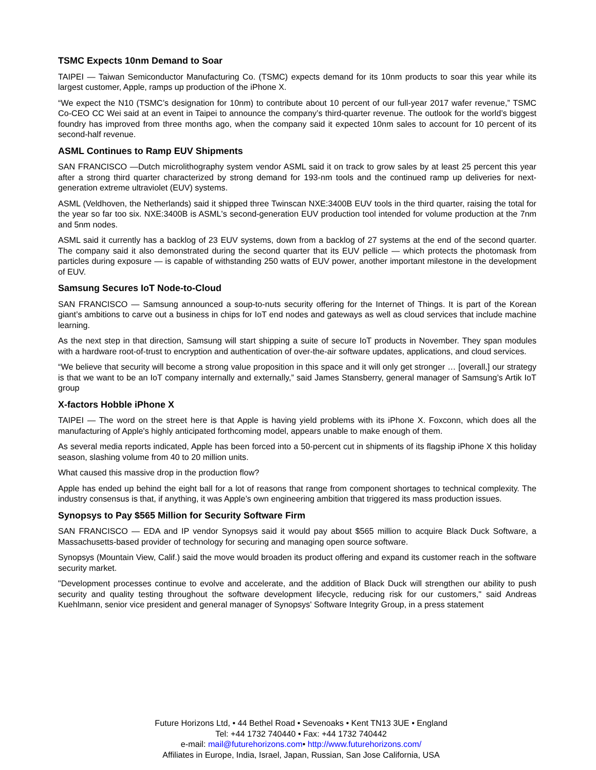TSMC Expects 10nm Demand to Soar
TAIPEI — Taiwan Semiconductor Manufacturing Co. (TSMC) expects demand for its 10nm products to soar this year while its largest customer, Apple, ramps up production of the iPhone X.
“We expect the N10 (TSMC’s designation for 10nm) to contribute about 10 percent of our full-year 2017 wafer revenue,” TSMC Co-CEO CC Wei said at an event in Taipei to announce the company’s third-quarter revenue. The outlook for the world’s biggest foundry has improved from three months ago, when the company said it expected 10nm sales to account for 10 percent of its second-half revenue.
ASML Continues to Ramp EUV Shipments
SAN FRANCISCO —Dutch microlithography system vendor ASML said it on track to grow sales by at least 25 percent this year after a strong third quarter characterized by strong demand for 193-nm tools and the continued ramp up deliveries for next-generation extreme ultraviolet (EUV) systems.
ASML (Veldhoven, the Netherlands) said it shipped three Twinscan NXE:3400B EUV tools in the third quarter, raising the total for the year so far too six. NXE:3400B is ASML's second-generation EUV production tool intended for volume production at the 7nm and 5nm nodes.
ASML said it currently has a backlog of 23 EUV systems, down from a backlog of 27 systems at the end of the second quarter. The company said it also demonstrated during the second quarter that its EUV pellicle — which protects the photomask from particles during exposure — is capable of withstanding 250 watts of EUV power, another important milestone in the development of EUV.
Samsung Secures IoT Node-to-Cloud
SAN FRANCISCO — Samsung announced a soup-to-nuts security offering for the Internet of Things. It is part of the Korean giant’s ambitions to carve out a business in chips for IoT end nodes and gateways as well as cloud services that include machine learning.
As the next step in that direction, Samsung will start shipping a suite of secure IoT products in November. They span modules with a hardware root-of-trust to encryption and authentication of over-the-air software updates, applications, and cloud services.
“We believe that security will become a strong value proposition in this space and it will only get stronger … [overall,] our strategy is that we want to be an IoT company internally and externally,” said James Stansberry, general manager of Samsung’s Artik IoT group
X-factors Hobble iPhone X
TAIPEI — The word on the street here is that Apple is having yield problems with its iPhone X. Foxconn, which does all the manufacturing of Apple's highly anticipated forthcoming model, appears unable to make enough of them.
As several media reports indicated, Apple has been forced into a 50-percent cut in shipments of its flagship iPhone X this holiday season, slashing volume from 40 to 20 million units.
What caused this massive drop in the production flow?
Apple has ended up behind the eight ball for a lot of reasons that range from component shortages to technical complexity. The industry consensus is that, if anything, it was Apple’s own engineering ambition that triggered its mass production issues.
Synopsys to Pay $565 Million for Security Software Firm
SAN FRANCISCO — EDA and IP vendor Synopsys said it would pay about $565 million to acquire Black Duck Software, a Massachusetts-based provider of technology for securing and managing open source software.
Synopsys (Mountain View, Calif.) said the move would broaden its product offering and expand its customer reach in the software security market.
"Development processes continue to evolve and accelerate, and the addition of Black Duck will strengthen our ability to push security and quality testing throughout the software development lifecycle, reducing risk for our customers," said Andreas Kuehlmann, senior vice president and general manager of Synopsys' Software Integrity Group, in a press statement
Future Horizons Ltd, • 44 Bethel Road • Sevenoaks • Kent TN13 3UE • England
Tel: +44 1732 740440 • Fax: +44 1732 740442
e-mail: mail@futurehorizons.com• http://www.futurehorizons.com/
Affiliates in Europe, India, Israel, Japan, Russian, San Jose California, USA